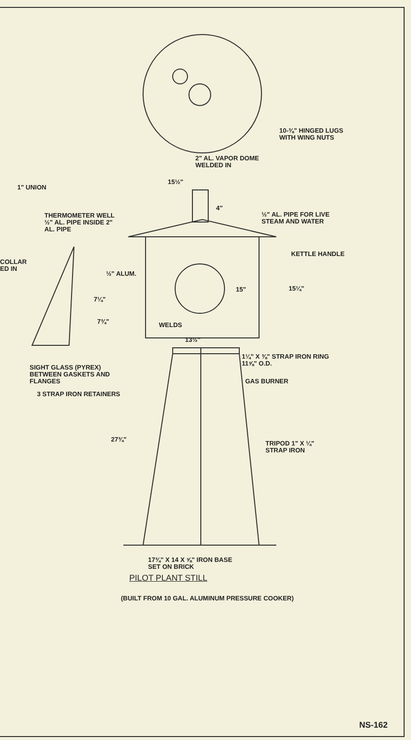10-⅜" HINGED LUGS
WITH WING NUTS
2" AL. VAPOR DOME
WELDED IN
15½"
1" UNION
4"
THERMOMETER WELL
½" AL. PIPE INSIDE 2"
AL. PIPE
½" AL. PIPE FOR LIVE
STEAM AND WATER
KETTLE HANDLE
COLLAR
ED IN
½" ALUM.
15" 15¼"
7¼"
7¾" WELDS
13½"
1¼" X ⅜" STRAP IRON RING
11⅝" O.D.
SIGHT GLASS (PYREX)
BETWEEN GASKETS AND
FLANGES
GAS BURNER
3 STRAP IRON RETAINERS
27¾"
TRIPOD 1" X ¼"
STRAP IRON
17¾" X 14 X ⅝" IRON BASE
SET ON BRICK
PILOT PLANT STILL
(BUILT FROM 10 GAL. ALUMINUM PRESSURE COOKER)
NS-162